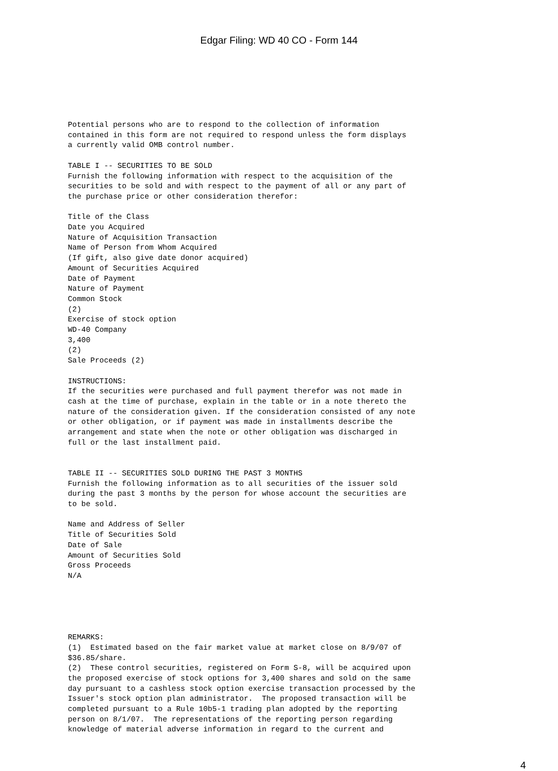Edgar Filing: WD 40 CO - Form 144
Potential persons who are to respond to the collection of information
contained in this form are not required to respond unless the form displays
a currently valid OMB control number.

TABLE I -- SECURITIES TO BE SOLD
Furnish the following information with respect to the acquisition of the
securities to be sold and with respect to the payment of all or any part of
the purchase price or other consideration therefor:

Title of the Class
Date you Acquired
Nature of Acquisition Transaction
Name of Person from Whom Acquired
(If gift, also give date donor acquired)
Amount of Securities Acquired
Date of Payment
Nature of Payment
Common Stock
(2)
Exercise of stock option
WD-40 Company
3,400
(2)
Sale Proceeds (2)

INSTRUCTIONS:
If the securities were purchased and full payment therefor was not made in
cash at the time of purchase, explain in the table or in a note thereto the
nature of the consideration given. If the consideration consisted of any note
or other obligation, or if payment was made in installments describe the
arrangement and state when the note or other obligation was discharged in
full or the last installment paid.


TABLE II -- SECURITIES SOLD DURING THE PAST 3 MONTHS
Furnish the following information as to all securities of the issuer sold
during the past 3 months by the person for whose account the securities are
to be sold.

Name and Address of Seller
Title of Securities Sold
Date of Sale
Amount of Securities Sold
Gross Proceeds
N/A





REMARKS:
(1)  Estimated based on the fair market value at market close on 8/9/07 of
$36.85/share.
(2)  These control securities, registered on Form S-8, will be acquired upon
the proposed exercise of stock options for 3,400 shares and sold on the same
day pursuant to a cashless stock option exercise transaction processed by the
Issuer's stock option plan administrator.  The proposed transaction will be
completed pursuant to a Rule 10b5-1 trading plan adopted by the reporting
person on 8/1/07.  The representations of the reporting person regarding
knowledge of material adverse information in regard to the current and
4